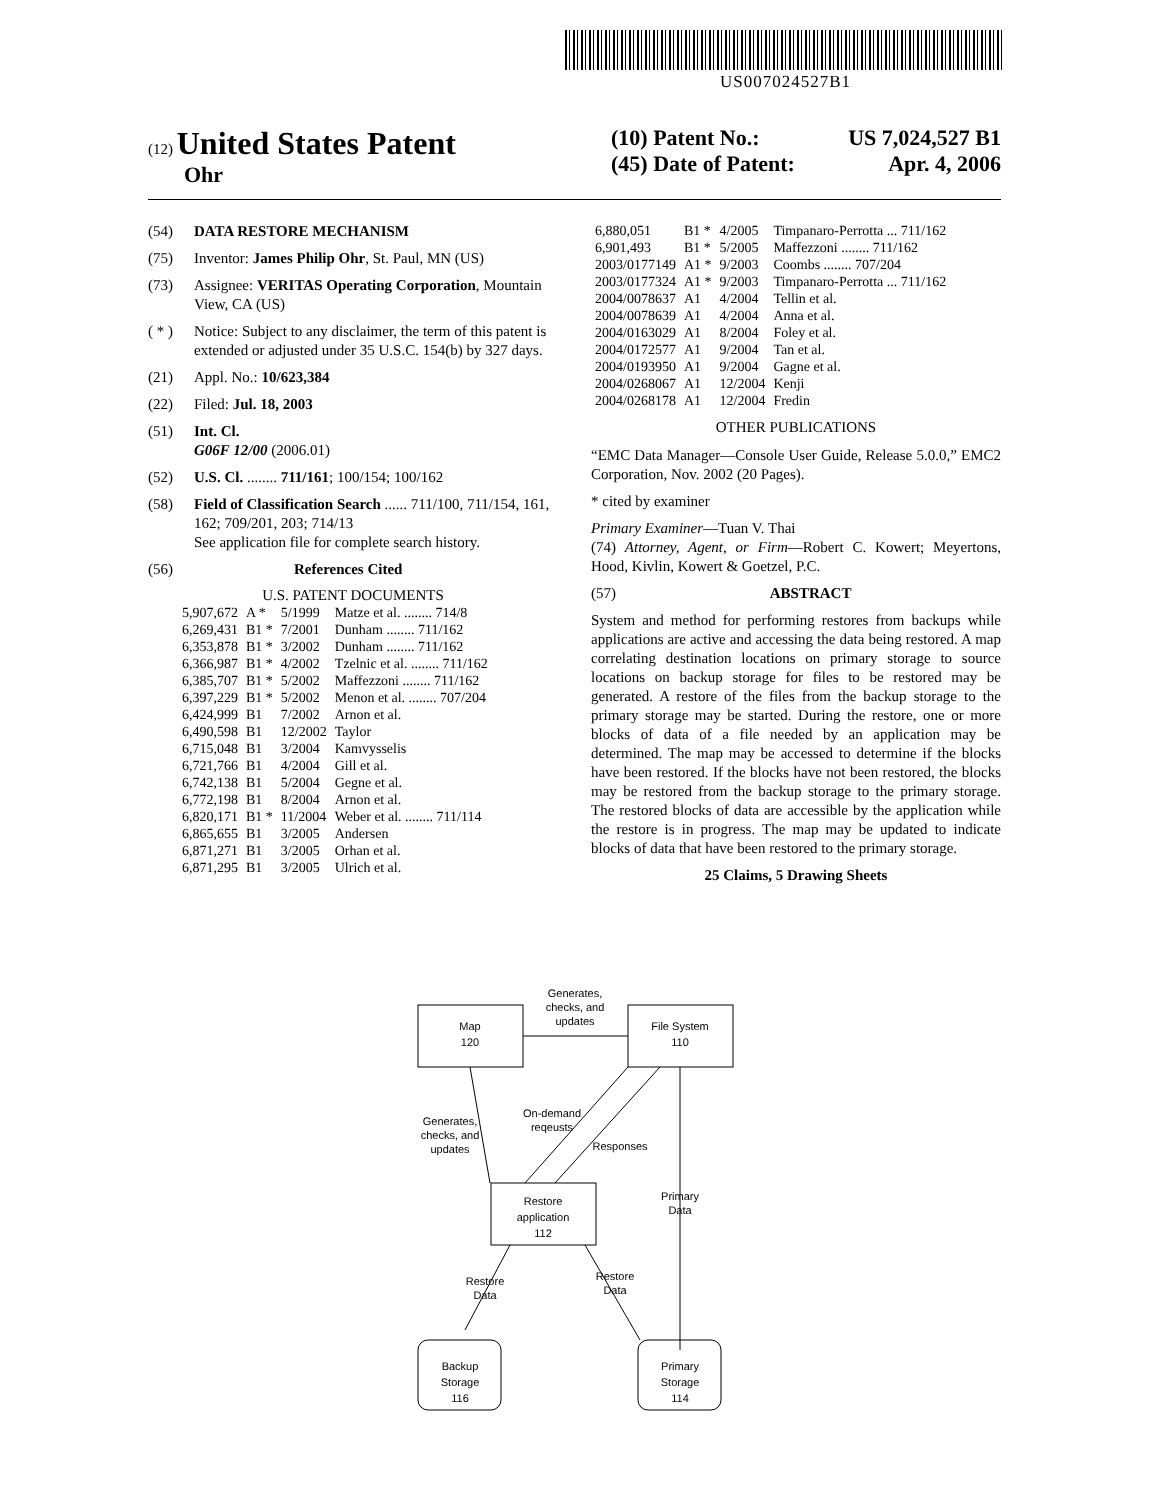US007024527B1
(12) United States Patent
Ohr
(10) Patent No.: US 7,024,527 B1
(45) Date of Patent: Apr. 4, 2006
(54) DATA RESTORE MECHANISM
(75) Inventor: James Philip Ohr, St. Paul, MN (US)
(73) Assignee: VERITAS Operating Corporation, Mountain View, CA (US)
( * ) Notice: Subject to any disclaimer, the term of this patent is extended or adjusted under 35 U.S.C. 154(b) by 327 days.
(21) Appl. No.: 10/623,384
(22) Filed: Jul. 18, 2003
(51) Int. Cl.
G06F 12/00 (2006.01)
(52) U.S. Cl. ........ 711/161; 100/154; 100/162
(58) Field of Classification Search ...... 711/100, 711/154, 161, 162; 709/201, 203; 714/13
See application file for complete search history.
(56) References Cited
U.S. PATENT DOCUMENTS
| 5,907,672 | A * | 5/1999 | Matze et al. ........ 714/8 |
| 6,269,431 | B1 * | 7/2001 | Dunham ........ 711/162 |
| 6,353,878 | B1 * | 3/2002 | Dunham ........ 711/162 |
| 6,366,987 | B1 * | 4/2002 | Tzelnic et al. ........ 711/162 |
| 6,385,707 | B1 * | 5/2002 | Maffezzoni ........ 711/162 |
| 6,397,229 | B1 * | 5/2002 | Menon et al. ........ 707/204 |
| 6,424,999 | B1 | 7/2002 | Arnon et al. |
| 6,490,598 | B1 | 12/2002 | Taylor |
| 6,715,048 | B1 | 3/2004 | Kamvysselis |
| 6,721,766 | B1 | 4/2004 | Gill et al. |
| 6,742,138 | B1 | 5/2004 | Gegne et al. |
| 6,772,198 | B1 | 8/2004 | Arnon et al. |
| 6,820,171 | B1 * | 11/2004 | Weber et al. ........ 711/114 |
| 6,865,655 | B1 | 3/2005 | Andersen |
| 6,871,271 | B1 | 3/2005 | Orhan et al. |
| 6,871,295 | B1 | 3/2005 | Ulrich et al. |
| 6,880,051 | B1 * | 4/2005 | Timpanaro-Perrotta ... 711/162 |
| 6,901,493 | B1 * | 5/2005 | Maffezzoni ........ 711/162 |
| 2003/0177149 | A1 * | 9/2003 | Coombs ........ 707/204 |
| 2003/0177324 | A1 * | 9/2003 | Timpanaro-Perrotta ... 711/162 |
| 2004/0078637 | A1 | 4/2004 | Tellin et al. |
| 2004/0078639 | A1 | 4/2004 | Anna et al. |
| 2004/0163029 | A1 | 8/2004 | Foley et al. |
| 2004/0172577 | A1 | 9/2004 | Tan et al. |
| 2004/0193950 | A1 | 9/2004 | Gagne et al. |
| 2004/0268067 | A1 | 12/2004 | Kenji |
| 2004/0268178 | A1 | 12/2004 | Fredin |
OTHER PUBLICATIONS
“EMC Data Manager—Console User Guide, Release 5.0.0,” EMC2 Corporation, Nov. 2002 (20 Pages).
* cited by examiner
Primary Examiner—Tuan V. Thai
(74) Attorney, Agent, or Firm—Robert C. Kowert; Meyertons, Hood, Kivlin, Kowert & Goetzel, P.C.
(57) ABSTRACT
System and method for performing restores from backups while applications are active and accessing the data being restored. A map correlating destination locations on primary storage to source locations on backup storage for files to be restored may be generated. A restore of the files from the backup storage to the primary storage may be started. During the restore, one or more blocks of data of a file needed by an application may be determined. The map may be accessed to determine if the blocks have been restored. If the blocks have not been restored, the blocks may be restored from the backup storage to the primary storage. The restored blocks of data are accessible by the application while the restore is in progress. The map may be updated to indicate blocks of data that have been restored to the primary storage.
25 Claims, 5 Drawing Sheets
Map
120
File System
110
Generates,
checks, and
updates
Generates,
checks, and
updates
On-demand
reqeusts
Responses
Restore
application
112
Primary
Data
Restore
Data
Restore
Data
Backup
Storage
116
Primary
Storage
114